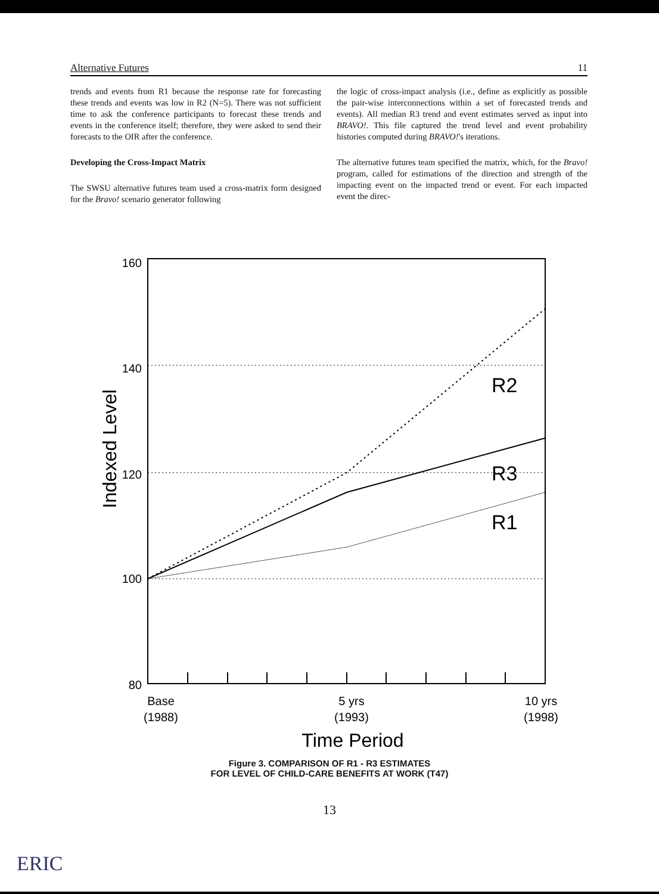Alternative Futures 11
trends and events from R1 because the response rate for forecasting these trends and events was low in R2 (N=5). There was not sufficient time to ask the conference participants to forecast these trends and events in the conference itself; therefore, they were asked to send their forecasts to the OIR after the conference.
Developing the Cross-Impact Matrix
The SWSU alternative futures team used a cross-matrix form designed for the Bravo! scenario generator following
the logic of cross-impact analysis (i.e., define as explicitly as possible the pair-wise interconnections within a set of forecasted trends and events). All median R3 trend and event estimates served as input into BRAVO!. This file captured the trend level and event probability histories computed during BRAVO!'s iterations.
The alternative futures team specified the matrix, which, for the Bravo! program, called for estimations of the direction and strength of the impacting event on the impacted trend or event. For each impacted event the direc-
160
140
120
100
80
Base
(1988)
5 yrs
(1993)
10 yrs
(1998)
R2
R3
R1
Time Period
Indexed Level
Figure 3. COMPARISON OF R1 - R3 ESTIMATES
FOR LEVEL OF CHILD-CARE BENEFITS AT WORK (T47)
13
ERIC